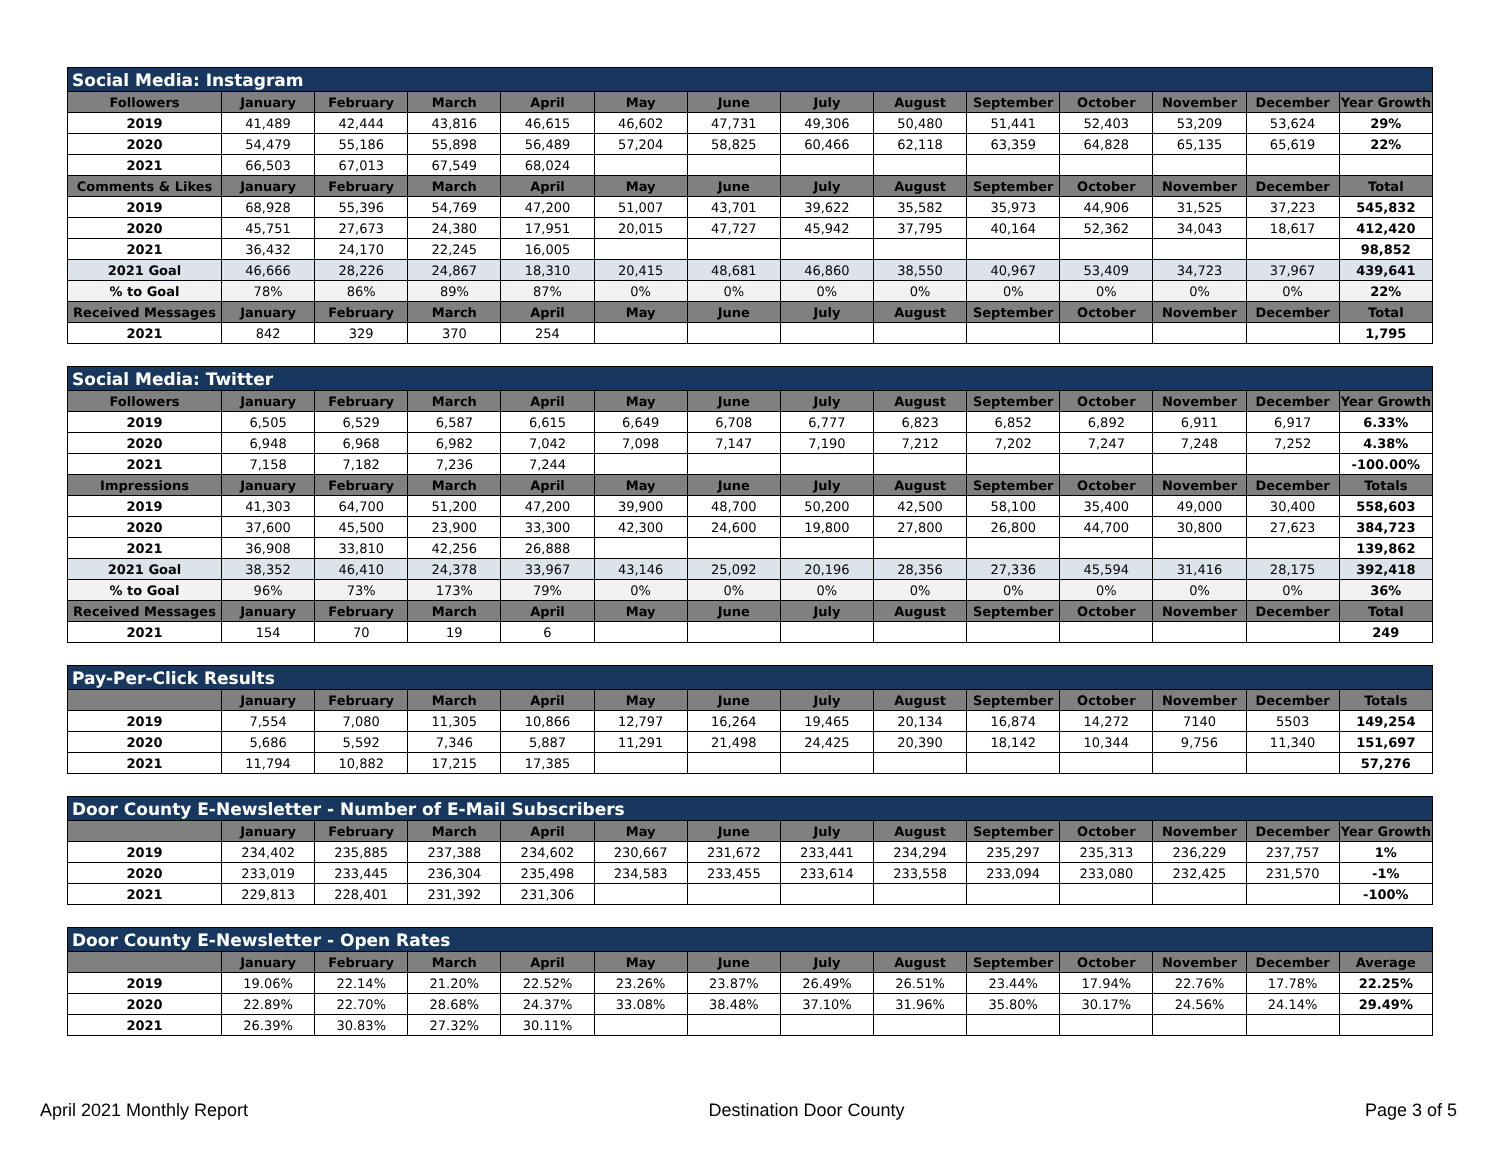| Social Media: Instagram | | | | | | | | | | | | | |
| Followers | January | February | March | April | May | June | July | August | September | October | November | December | Year Growth |
| 2019 | 41,489 | 42,444 | 43,816 | 46,615 | 46,602 | 47,731 | 49,306 | 50,480 | 51,441 | 52,403 | 53,209 | 53,624 | 29% |
| 2020 | 54,479 | 55,186 | 55,898 | 56,489 | 57,204 | 58,825 | 60,466 | 62,118 | 63,359 | 64,828 | 65,135 | 65,619 | 22% |
| 2021 | 66,503 | 67,013 | 67,549 | 68,024 | | | | | | | | | |
| Comments & Likes | January | February | March | April | May | June | July | August | September | October | November | December | Total |
| 2019 | 68,928 | 55,396 | 54,769 | 47,200 | 51,007 | 43,701 | 39,622 | 35,582 | 35,973 | 44,906 | 31,525 | 37,223 | 545,832 |
| 2020 | 45,751 | 27,673 | 24,380 | 17,951 | 20,015 | 47,727 | 45,942 | 37,795 | 40,164 | 52,362 | 34,043 | 18,617 | 412,420 |
| 2021 | 36,432 | 24,170 | 22,245 | 16,005 | | | | | | | | | 98,852 |
| 2021 Goal | 46,666 | 28,226 | 24,867 | 18,310 | 20,415 | 48,681 | 46,860 | 38,550 | 40,967 | 53,409 | 34,723 | 37,967 | 439,641 |
| % to Goal | 78% | 86% | 89% | 87% | 0% | 0% | 0% | 0% | 0% | 0% | 0% | 0% | 22% |
| Received Messages | January | February | March | April | May | June | July | August | September | October | November | December | Total |
| 2021 | 842 | 329 | 370 | 254 | | | | | | | | | 1,795 |
| Social Media: Twitter | | | | | | | | | | | | | |
| Followers | January | February | March | April | May | June | July | August | September | October | November | December | Year Growth |
| 2019 | 6,505 | 6,529 | 6,587 | 6,615 | 6,649 | 6,708 | 6,777 | 6,823 | 6,852 | 6,892 | 6,911 | 6,917 | 6.33% |
| 2020 | 6,948 | 6,968 | 6,982 | 7,042 | 7,098 | 7,147 | 7,190 | 7,212 | 7,202 | 7,247 | 7,248 | 7,252 | 4.38% |
| 2021 | 7,158 | 7,182 | 7,236 | 7,244 | | | | | | | | | -100.00% |
| Impressions | January | February | March | April | May | June | July | August | September | October | November | December | Totals |
| 2019 | 41,303 | 64,700 | 51,200 | 47,200 | 39,900 | 48,700 | 50,200 | 42,500 | 58,100 | 35,400 | 49,000 | 30,400 | 558,603 |
| 2020 | 37,600 | 45,500 | 23,900 | 33,300 | 42,300 | 24,600 | 19,800 | 27,800 | 26,800 | 44,700 | 30,800 | 27,623 | 384,723 |
| 2021 | 36,908 | 33,810 | 42,256 | 26,888 | | | | | | | | | 139,862 |
| 2021 Goal | 38,352 | 46,410 | 24,378 | 33,967 | 43,146 | 25,092 | 20,196 | 28,356 | 27,336 | 45,594 | 31,416 | 28,175 | 392,418 |
| % to Goal | 96% | 73% | 173% | 79% | 0% | 0% | 0% | 0% | 0% | 0% | 0% | 0% | 36% |
| Received Messages | January | February | March | April | May | June | July | August | September | October | November | December | Total |
| 2021 | 154 | 70 | 19 | 6 | | | | | | | | | 249 |
| Pay-Per-Click Results | | | | | | | | | | | | | |
| | January | February | March | April | May | June | July | August | September | October | November | December | Totals |
| 2019 | 7,554 | 7,080 | 11,305 | 10,866 | 12,797 | 16,264 | 19,465 | 20,134 | 16,874 | 14,272 | 7140 | 5503 | 149,254 |
| 2020 | 5,686 | 5,592 | 7,346 | 5,887 | 11,291 | 21,498 | 24,425 | 20,390 | 18,142 | 10,344 | 9,756 | 11,340 | 151,697 |
| 2021 | 11,794 | 10,882 | 17,215 | 17,385 | | | | | | | | | 57,276 |
| Door County E-Newsletter - Number of E-Mail Subscribers | | | | | | | | | | | | | |
| | January | February | March | April | May | June | July | August | September | October | November | December | Year Growth |
| 2019 | 234,402 | 235,885 | 237,388 | 234,602 | 230,667 | 231,672 | 233,441 | 234,294 | 235,297 | 235,313 | 236,229 | 237,757 | 1% |
| 2020 | 233,019 | 233,445 | 236,304 | 235,498 | 234,583 | 233,455 | 233,614 | 233,558 | 233,094 | 233,080 | 232,425 | 231,570 | -1% |
| 2021 | 229,813 | 228,401 | 231,392 | 231,306 | | | | | | | | | -100% |
| Door County E-Newsletter - Open Rates | | | | | | | | | | | | | |
| | January | February | March | April | May | June | July | August | September | October | November | December | Average |
| 2019 | 19.06% | 22.14% | 21.20% | 22.52% | 23.26% | 23.87% | 26.49% | 26.51% | 23.44% | 17.94% | 22.76% | 17.78% | 22.25% |
| 2020 | 22.89% | 22.70% | 28.68% | 24.37% | 33.08% | 38.48% | 37.10% | 31.96% | 35.80% | 30.17% | 24.56% | 24.14% | 29.49% |
| 2021 | 26.39% | 30.83% | 27.32% | 30.11% | | | | | | | | | |
April 2021 Monthly Report Destination Door County Page 3 of 5